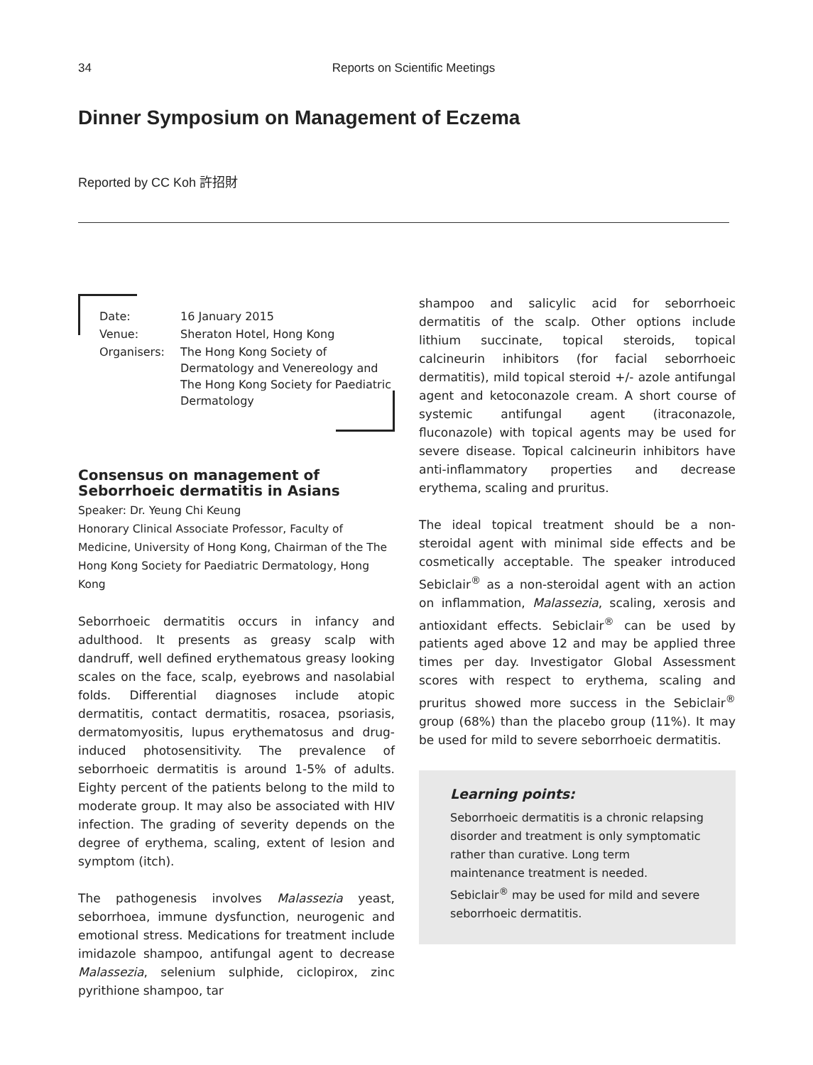34
Reports on Scientific Meetings
Dinner Symposium on Management of Eczema
Reported by CC Koh 許招財
| Date: | 16 January 2015 |
| Venue: | Sheraton Hotel, Hong Kong |
| Organisers: | The Hong Kong Society of Dermatology and Venereology and The Hong Kong Society for Paediatric Dermatology |
Consensus on management of Seborrhoeic dermatitis in Asians
Speaker: Dr. Yeung Chi Keung
Honorary Clinical Associate Professor, Faculty of Medicine, University of Hong Kong, Chairman of the The Hong Kong Society for Paediatric Dermatology, Hong Kong
Seborrhoeic dermatitis occurs in infancy and adulthood. It presents as greasy scalp with dandruff, well defined erythematous greasy looking scales on the face, scalp, eyebrows and nasolabial folds. Differential diagnoses include atopic dermatitis, contact dermatitis, rosacea, psoriasis, dermatomyositis, lupus erythematosus and drug-induced photosensitivity. The prevalence of seborrhoeic dermatitis is around 1-5% of adults. Eighty percent of the patients belong to the mild to moderate group. It may also be associated with HIV infection. The grading of severity depends on the degree of erythema, scaling, extent of lesion and symptom (itch).
The pathogenesis involves Malassezia yeast, seborrhoea, immune dysfunction, neurogenic and emotional stress. Medications for treatment include imidazole shampoo, antifungal agent to decrease Malassezia, selenium sulphide, ciclopirox, zinc pyrithione shampoo, tar
shampoo and salicylic acid for seborrhoeic dermatitis of the scalp. Other options include lithium succinate, topical steroids, topical calcineurin inhibitors (for facial seborrhoeic dermatitis), mild topical steroid +/- azole antifungal agent and ketoconazole cream. A short course of systemic antifungal agent (itraconazole, fluconazole) with topical agents may be used for severe disease. Topical calcineurin inhibitors have anti-inflammatory properties and decrease erythema, scaling and pruritus.
The ideal topical treatment should be a non-steroidal agent with minimal side effects and be cosmetically acceptable. The speaker introduced Sebiclair<sup>®</sup> as a non-steroidal agent with an action on inflammation, Malassezia, scaling, xerosis and antioxidant effects. Sebiclair<sup>®</sup> can be used by patients aged above 12 and may be applied three times per day. Investigator Global Assessment scores with respect to erythema, scaling and pruritus showed more success in the Sebiclair<sup>®</sup> group (68%) than the placebo group (11%). It may be used for mild to severe seborrhoeic dermatitis.
Learning points:
Seborrhoeic dermatitis is a chronic relapsing disorder and treatment is only symptomatic rather than curative. Long term maintenance treatment is needed. Sebiclair<sup>®</sup> may be used for mild and severe seborrhoeic dermatitis.